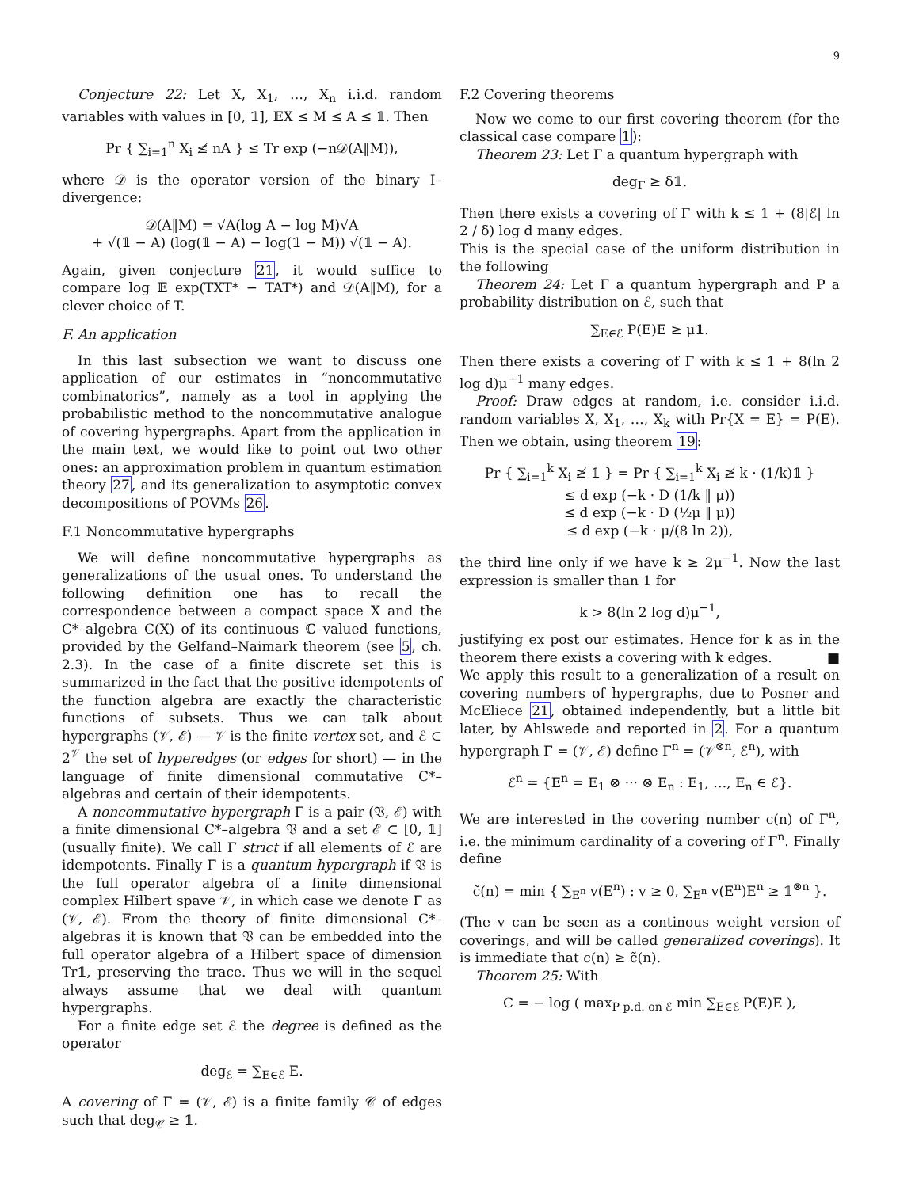9
Conjecture 22: Let X, X<sub>1</sub>, …, X<sub>n</sub> i.i.d. random variables with values in [0, 𝟙], 𝔼X ≤ M ≤ A ≤ 𝟙. Then
Pr { ∑<sub>i=1</sub><sup>n</sup> X<sub>i</sub> ≰ nA } ≤ Tr exp (−n𝒟(A‖M)),
where 𝒟 is the operator version of the binary I–divergence:
𝒟(A‖M) = √A(log A − log M)√A
+ √(𝟙 − A) (log(𝟙 − A) − log(𝟙 − M)) √(𝟙 − A).
Again, given conjecture 21, it would suffice to compare log 𝔼 exp(TXT* − TAT*) and 𝒟(A‖M), for a clever choice of T.
F. An application
In this last subsection we want to discuss one application of our estimates in “noncommutative combinatorics”, namely as a tool in applying the probabilistic method to the noncommutative analogue of covering hypergraphs. Apart from the application in the main text, we would like to point out two other ones: an approximation problem in quantum estimation theory 27, and its generalization to asymptotic convex decompositions of POVMs 26.
F.1 Noncommutative hypergraphs
We will define noncommutative hypergraphs as generalizations of the usual ones. To understand the following definition one has to recall the correspondence between a compact space X and the C*–algebra C(X) of its continuous ℂ–valued functions, provided by the Gelfand–Naimark theorem (see 5, ch. 2.3). In the case of a finite discrete set this is summarized in the fact that the positive idempotents of the function algebra are exactly the characteristic functions of subsets. Thus we can talk about hypergraphs (𝒱, ℰ) — 𝒱 is the finite vertex set, and ℰ ⊂ 2<sup>𝒱</sup> the set of hyperedges (or edges for short) — in the language of finite dimensional commutative C*–algebras and certain of their idempotents.
A noncommutative hypergraph Γ is a pair (𝔙, ℰ) with a finite dimensional C*–algebra 𝔙 and a set ℰ ⊂ [0, 𝟙] (usually finite). We call Γ strict if all elements of ℰ are idempotents. Finally Γ is a quantum hypergraph if 𝔙 is the full operator algebra of a finite dimensional complex Hilbert spave 𝒱, in which case we denote Γ as (𝒱, ℰ). From the theory of finite dimensional C*–algebras it is known that 𝔙 can be embedded into the full operator algebra of a Hilbert space of dimension Tr𝟙, preserving the trace. Thus we will in the sequel always assume that we deal with quantum hypergraphs.
For a finite edge set ℰ the degree is defined as the operator
deg<sub>ℰ</sub> = ∑<sub>E∈ℰ</sub> E.
A covering of Γ = (𝒱, ℰ) is a finite family 𝒞 of edges such that deg<sub>𝒞</sub> ≥ 𝟙.
F.2 Covering theorems
Now we come to our first covering theorem (for the classical case compare 1):
Theorem 23: Let Γ a quantum hypergraph with
deg<sub>Γ</sub> ≥ δ𝟙.
Then there exists a covering of Γ with k ≤ 1 + (8|ℰ| ln 2 / δ) log d many edges.
This is the special case of the uniform distribution in the following
Theorem 24: Let Γ a quantum hypergraph and P a probability distribution on ℰ, such that
∑<sub>E∈ℰ</sub> P(E)E ≥ μ𝟙.
Then there exists a covering of Γ with k ≤ 1 + 8(ln 2 log d)μ<sup>−1</sup> many edges.
Proof: Draw edges at random, i.e. consider i.i.d. random variables X, X<sub>1</sub>, …, X<sub>k</sub> with Pr{X = E} = P(E). Then we obtain, using theorem 19:
Pr { ∑<sub>i=1</sub><sup>k</sup> X<sub>i</sub> ≱ 𝟙 } = Pr { ∑<sub>i=1</sub><sup>k</sup> X<sub>i</sub> ≱ k · (1/k)𝟙 }
≤ d exp (−k · D (1/k ‖ μ))
≤ d exp (−k · D (½μ ‖ μ))
≤ d exp (−k · μ/(8 ln 2)),
the third line only if we have k ≥ 2μ<sup>−1</sup>. Now the last expression is smaller than 1 for
k > 8(ln 2 log d)μ<sup>−1</sup>,
justifying ex post our estimates. Hence for k as in the theorem there exists a covering with k edges. ■
We apply this result to a generalization of a result on covering numbers of hypergraphs, due to Posner and McEliece 21, obtained independently, but a little bit later, by Ahlswede and reported in 2. For a quantum hypergraph Γ = (𝒱, ℰ) define Γ<sup>n</sup> = (𝒱<sup>⊗n</sup>, ℰ<sup>n</sup>), with
ℰ<sup>n</sup> = {E<sup>n</sup> = E<sub>1</sub> ⊗ ··· ⊗ E<sub>n</sub> : E<sub>1</sub>, …, E<sub>n</sub> ∈ ℰ}.
We are interested in the covering number c(n) of Γ<sup>n</sup>, i.e. the minimum cardinality of a covering of Γ<sup>n</sup>. Finally define
c̃(n) = min { ∑<sub>E<sup>n</sup></sub> v(E<sup>n</sup>) : v ≥ 0, ∑<sub>E<sup>n</sup></sub> v(E<sup>n</sup>)E<sup>n</sup> ≥ 𝟙<sup>⊗n</sup> }.
(The v can be seen as a continous weight version of coverings, and will be called generalized coverings). It is immediate that c(n) ≥ c̃(n).
Theorem 25: With
C = − log ( max<sub>P p.d. on ℰ</sub> min ∑<sub>E∈ℰ</sub> P(E)E ),